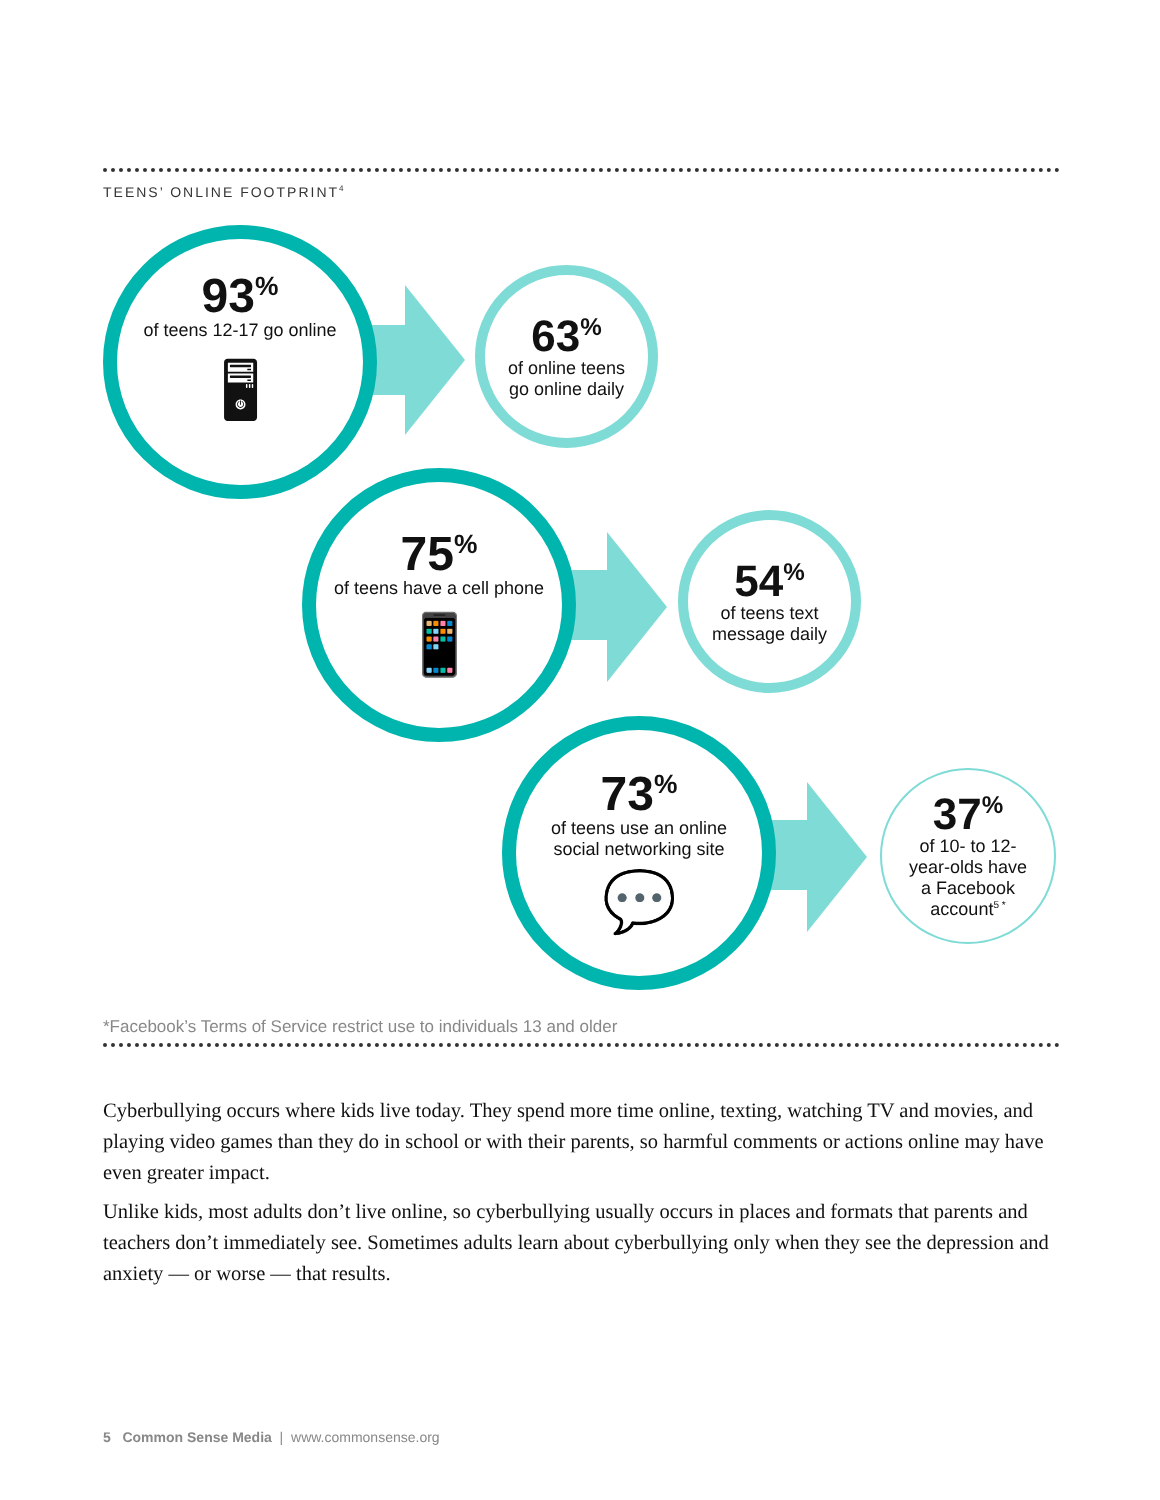TEENS’ ONLINE FOOTPRINT<sup>4</sup>
93<sup>%</sup>
of teens 12-17 go online
🖥
63<sup>%</sup>
of online teens
go online daily
75<sup>%</sup>
of teens have a cell phone
📱
54<sup>%</sup>
of teens text
message daily
73<sup>%</sup>
of teens use an online
social networking site
💬
37<sup>%</sup>
of 10- to 12-
year-olds have
a Facebook
account<sup>5 *</sup>
*Facebook’s Terms of Service restrict use to individuals 13 and older
Cyberbullying occurs where kids live today. They spend more time online, texting, watching TV and movies, and playing video games than they do in school or with their parents, so harmful comments or actions online may have even greater impact.
Unlike kids, most adults don’t live online, so cyberbullying usually occurs in places and formats that parents and teachers don’t immediately see. Sometimes adults learn about cyberbullying only when they see the depression and anxiety — or worse — that results.
5 Common Sense Media | www.commonsense.org